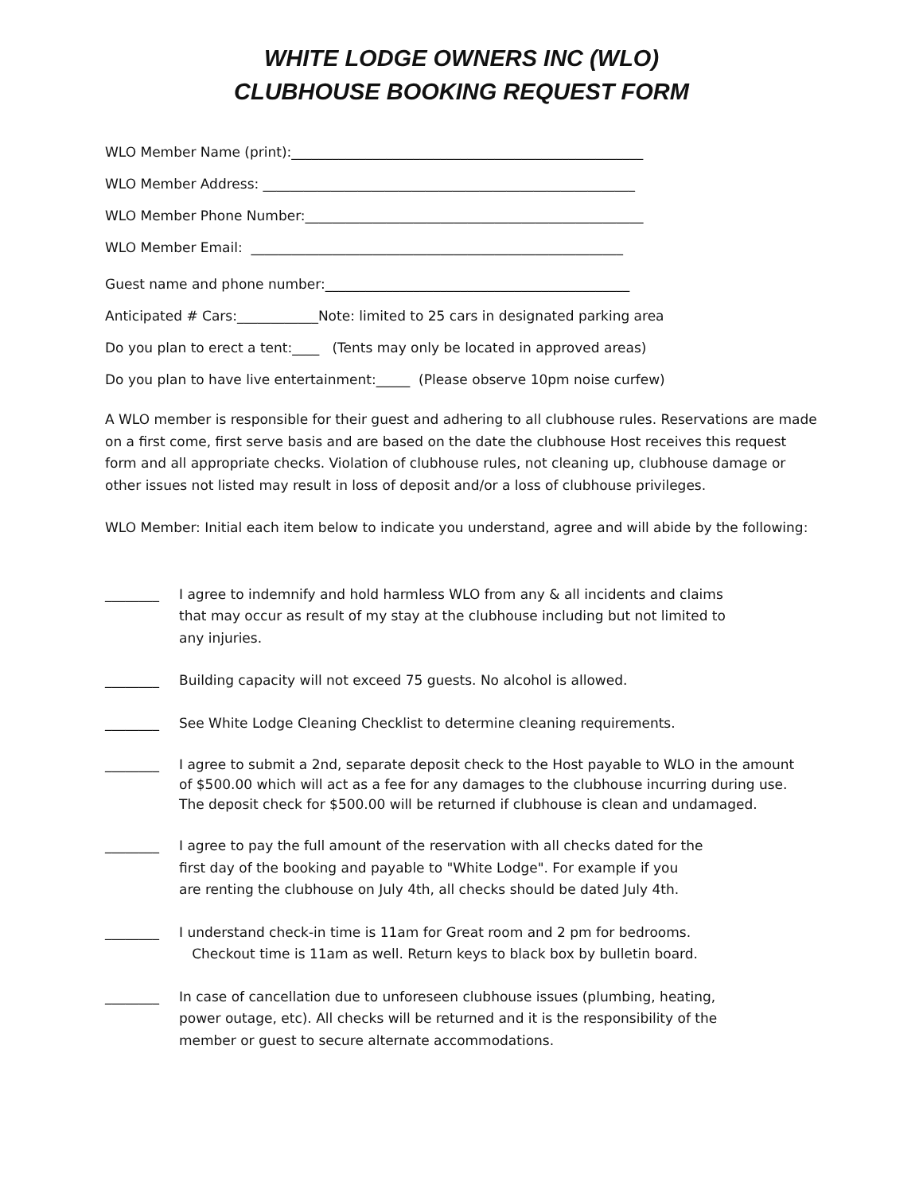WHITE LODGE OWNERS INC (WLO)
CLUBHOUSE BOOKING REQUEST FORM
WLO Member Name (print):____________________________________________________
WLO Member Address: _______________________________________________________
WLO Member Phone Number:__________________________________________________
WLO Member Email: _______________________________________________________
Guest name and phone number:_____________________________________________
Anticipated # Cars:____________Note: limited to 25 cars in designated parking area
Do you plan to erect a tent:____ (Tents may only be located in approved areas)
Do you plan to have live entertainment:_____ (Please observe 10pm noise curfew)
A WLO member is responsible for their guest and adhering to all clubhouse rules. Reservations are made on a first come, first serve basis and are based on the date the clubhouse Host receives this request form and all appropriate checks. Violation of clubhouse rules, not cleaning up, clubhouse damage or other issues not listed may result in loss of deposit and/or a loss of clubhouse privileges.
WLO Member: Initial each item below to indicate you understand, agree and will abide by the following:
________ I agree to indemnify and hold harmless WLO from any & all incidents and claims that may occur as result of my stay at the clubhouse including but not limited to any injuries.
________ Building capacity will not exceed 75 guests. No alcohol is allowed.
________ See White Lodge Cleaning Checklist to determine cleaning requirements.
________ I agree to submit a 2nd, separate deposit check to the Host payable to WLO in the amount
of $500.00 which will act as a fee for any damages to the clubhouse incurring during use.
The deposit check for $500.00 will be returned if clubhouse is clean and undamaged.
________ I agree to pay the full amount of the reservation with all checks dated for the
first day of the booking and payable to "White Lodge". For example if you
are renting the clubhouse on July 4th, all checks should be dated July 4th.
________ I understand check-in time is 11am for Great room and 2 pm for bedrooms.
Checkout time is 11am as well. Return keys to black box by bulletin board.
________ In case of cancellation due to unforeseen clubhouse issues (plumbing, heating,
power outage, etc). All checks will be returned and it is the responsibility of the
member or guest to secure alternate accommodations.